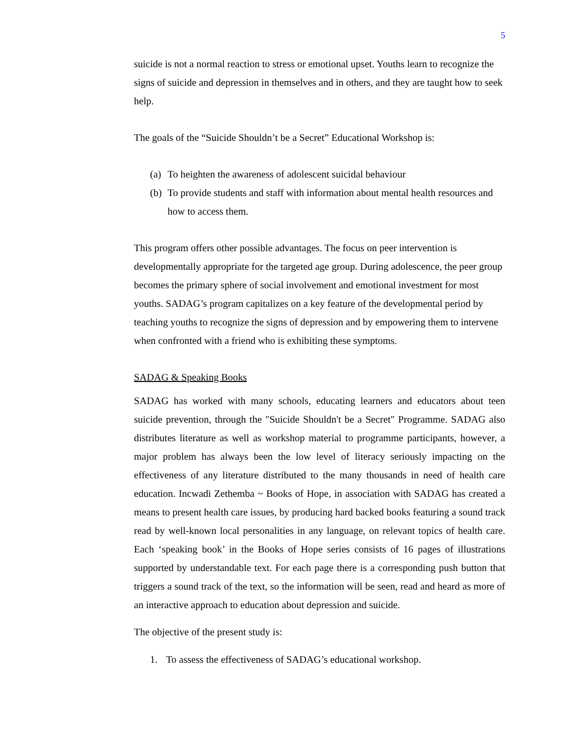5
suicide is not a normal reaction to stress or emotional upset. Youths learn to recognize the signs of suicide and depression in themselves and in others, and they are taught how to seek help.
The goals of the “Suicide Shouldn’t be a Secret” Educational Workshop is:
(a) To heighten the awareness of adolescent suicidal behaviour
(b) To provide students and staff with information about mental health resources and how to access them.
This program offers other possible advantages. The focus on peer intervention is developmentally appropriate for the targeted age group. During adolescence, the peer group becomes the primary sphere of social involvement and emotional investment for most youths. SADAG’s program capitalizes on a key feature of the developmental period by teaching youths to recognize the signs of depression and by empowering them to intervene when confronted with a friend who is exhibiting these symptoms.
SADAG & Speaking Books
SADAG has worked with many schools, educating learners and educators about teen suicide prevention, through the "Suicide Shouldn't be a Secret" Programme. SADAG also distributes literature as well as workshop material to programme participants, however, a major problem has always been the low level of literacy seriously impacting on the effectiveness of any literature distributed to the many thousands in need of health care education. Incwadi Zethemba ~ Books of Hope, in association with SADAG has created a means to present health care issues, by producing hard backed books featuring a sound track read by well-known local personalities in any language, on relevant topics of health care. Each ‘speaking book’ in the Books of Hope series consists of 16 pages of illustrations supported by understandable text. For each page there is a corresponding push button that triggers a sound track of the text, so the information will be seen, read and heard as more of an interactive approach to education about depression and suicide.
The objective of the present study is:
1. To assess the effectiveness of SADAG’s educational workshop.